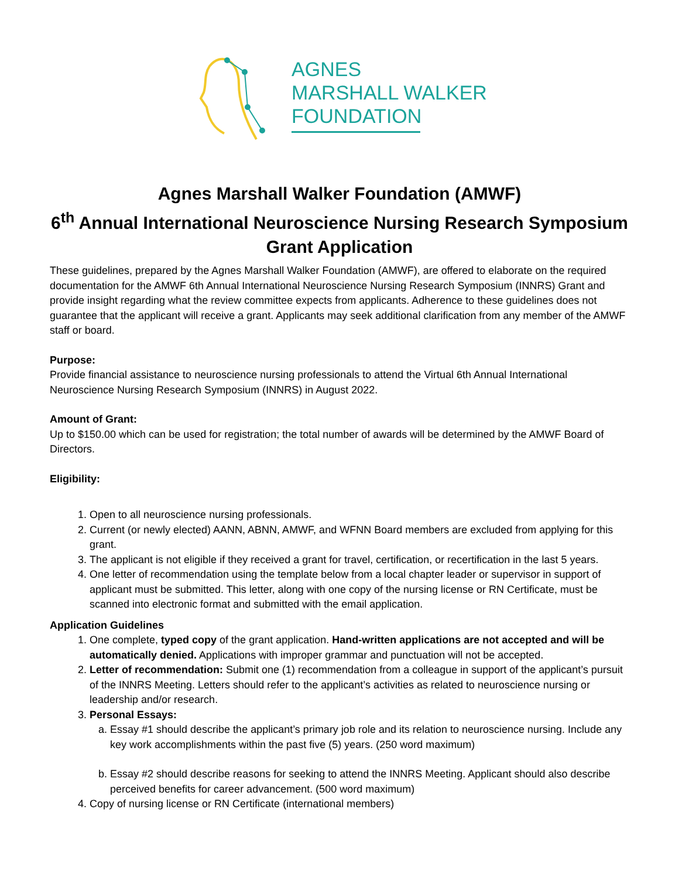AGNES
MARSHALL WALKER
FOUNDATION
Agnes Marshall Walker Foundation (AMWF)
6<sup>th</sup> Annual International Neuroscience Nursing Research Symposium
Grant Application
These guidelines, prepared by the Agnes Marshall Walker Foundation (AMWF), are offered to elaborate on the required documentation for the AMWF 6th Annual International Neuroscience Nursing Research Symposium (INNRS) Grant and provide insight regarding what the review committee expects from applicants. Adherence to these guidelines does not guarantee that the applicant will receive a grant. Applicants may seek additional clarification from any member of the AMWF staff or board.
Purpose:
Provide financial assistance to neuroscience nursing professionals to attend the Virtual 6th Annual International Neuroscience Nursing Research Symposium (INNRS) in August 2022.
Amount of Grant:
Up to $150.00 which can be used for registration; the total number of awards will be determined by the AMWF Board of Directors.
Eligibility:
1. Open to all neuroscience nursing professionals.
2. Current (or newly elected) AANN, ABNN, AMWF, and WFNN Board members are excluded from applying for this grant.
3. The applicant is not eligible if they received a grant for travel, certification, or recertification in the last 5 years.
4. One letter of recommendation using the template below from a local chapter leader or supervisor in support of applicant must be submitted. This letter, along with one copy of the nursing license or RN Certificate, must be scanned into electronic format and submitted with the email application.
Application Guidelines
1. One complete, typed copy of the grant application. Hand-written applications are not accepted and will be automatically denied. Applications with improper grammar and punctuation will not be accepted.
2. Letter of recommendation: Submit one (1) recommendation from a colleague in support of the applicant’s pursuit of the INNRS Meeting. Letters should refer to the applicant’s activities as related to neuroscience nursing or leadership and/or research.
3. Personal Essays:
a. Essay #1 should describe the applicant’s primary job role and its relation to neuroscience nursing. Include any key work accomplishments within the past five (5) years. (250 word maximum)
b. Essay #2 should describe reasons for seeking to attend the INNRS Meeting. Applicant should also describe perceived benefits for career advancement. (500 word maximum)
4. Copy of nursing license or RN Certificate (international members)